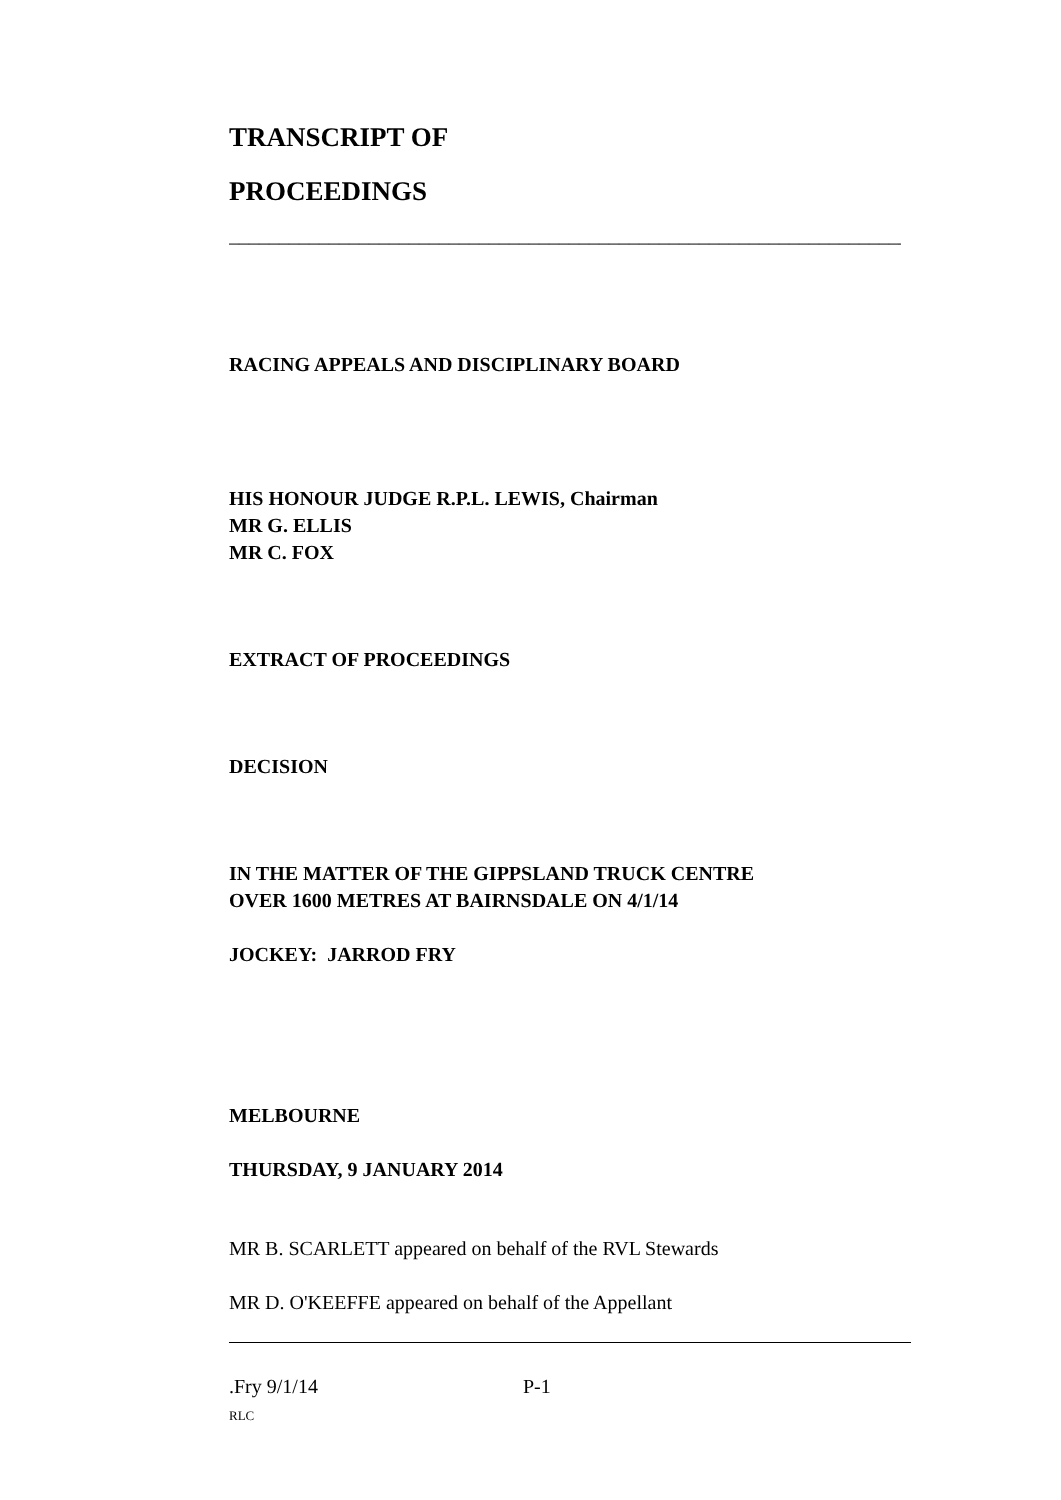TRANSCRIPT OF
PROCEEDINGS
______________________________________________________________________
RACING APPEALS AND DISCIPLINARY BOARD
HIS HONOUR JUDGE R.P.L. LEWIS, Chairman
MR G. ELLIS
MR C. FOX
EXTRACT OF PROCEEDINGS
DECISION
IN THE MATTER OF THE GIPPSLAND TRUCK CENTRE
OVER 1600 METRES AT BAIRNSDALE ON 4/1/14
JOCKEY: JARROD FRY
MELBOURNE
THURSDAY, 9 JANUARY 2014
MR B. SCARLETT appeared on behalf of the RVL Stewards
MR D. O'KEEFFE appeared on behalf of the Appellant
.Fry 9/1/14 P-1
RLC